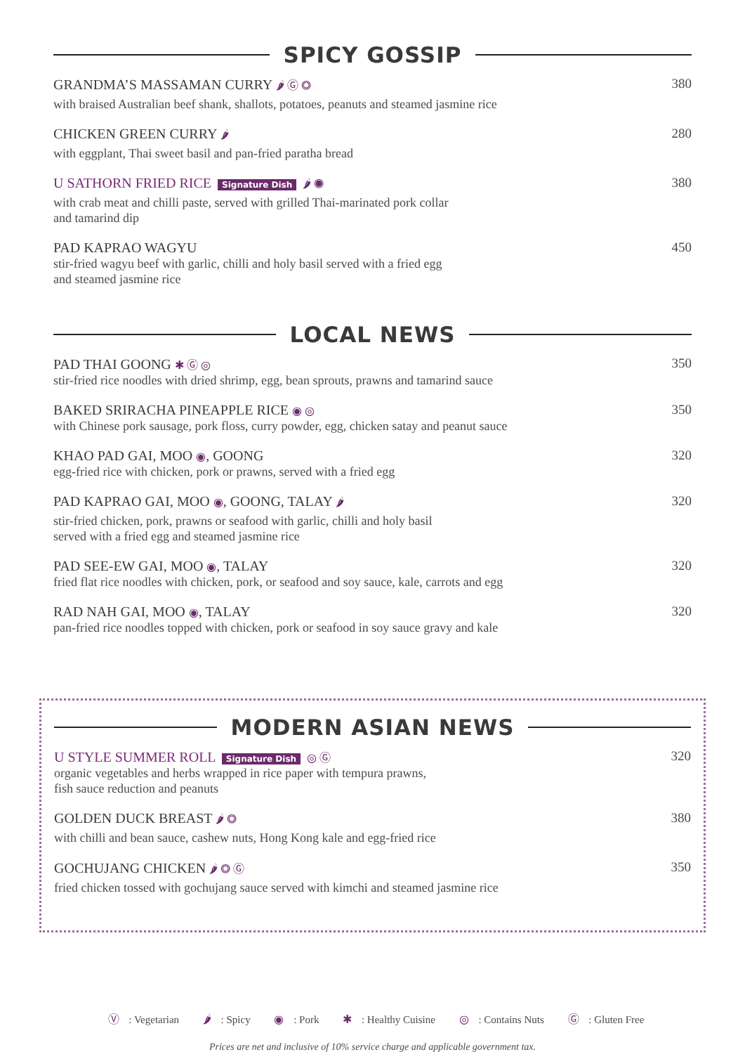SPICY GOSSIP
GRANDMA’S MASSAMAN CURRY 🌶 Ⓖ ◎
with braised Australian beef shank, shallots, potatoes, peanuts and steamed jasmine rice
380
CHICKEN GREEN CURRY 🌶
with eggplant, Thai sweet basil and pan-fried paratha bread
280
U SATHORN FRIED RICE Signature Dish 🌶 ◉
with crab meat and chilli paste, served with grilled Thai-marinated pork collar
and tamarind dip
380
PAD KAPRAO WAGYU
stir-fried wagyu beef with garlic, chilli and holy basil served with a fried egg
and steamed jasmine rice
450
LOCAL NEWS
PAD THAI GOONG ✱ Ⓖ ◎
stir-fried rice noodles with dried shrimp, egg, bean sprouts, prawns and tamarind sauce
350
BAKED SRIRACHA PINEAPPLE RICE ◉ ◎
with Chinese pork sausage, pork floss, curry powder, egg, chicken satay and peanut sauce
350
KHAO PAD GAI, MOO ◉, GOONG
egg-fried rice with chicken, pork or prawns, served with a fried egg
320
PAD KAPRAO GAI, MOO ◉, GOONG, TALAY 🌶
stir-fried chicken, pork, prawns or seafood with garlic, chilli and holy basil
served with a fried egg and steamed jasmine rice
320
PAD SEE-EW GAI, MOO ◉, TALAY
fried flat rice noodles with chicken, pork, or seafood and soy sauce, kale, carrots and egg
320
RAD NAH GAI, MOO ◉, TALAY
pan-fried rice noodles topped with chicken, pork or seafood in soy sauce gravy and kale
320
MODERN ASIAN NEWS
U STYLE SUMMER ROLL Signature Dish ◎ Ⓖ
organic vegetables and herbs wrapped in rice paper with tempura prawns,
fish sauce reduction and peanuts
320
GOLDEN DUCK BREAST 🌶 ◎
with chilli and bean sauce, cashew nuts, Hong Kong kale and egg-fried rice
380
GOCHUJANG CHICKEN 🌶 ◎ Ⓖ
fried chicken tossed with gochujang sauce served with kimchi and steamed jasmine rice
350
Ⓥ : Vegetarian 🌶 : Spicy ◉ : Pork ✱ : Healthy Cuisine ◎ : Contains Nuts Ⓖ : Gluten Free
Prices are net and inclusive of 10% service charge and applicable government tax.